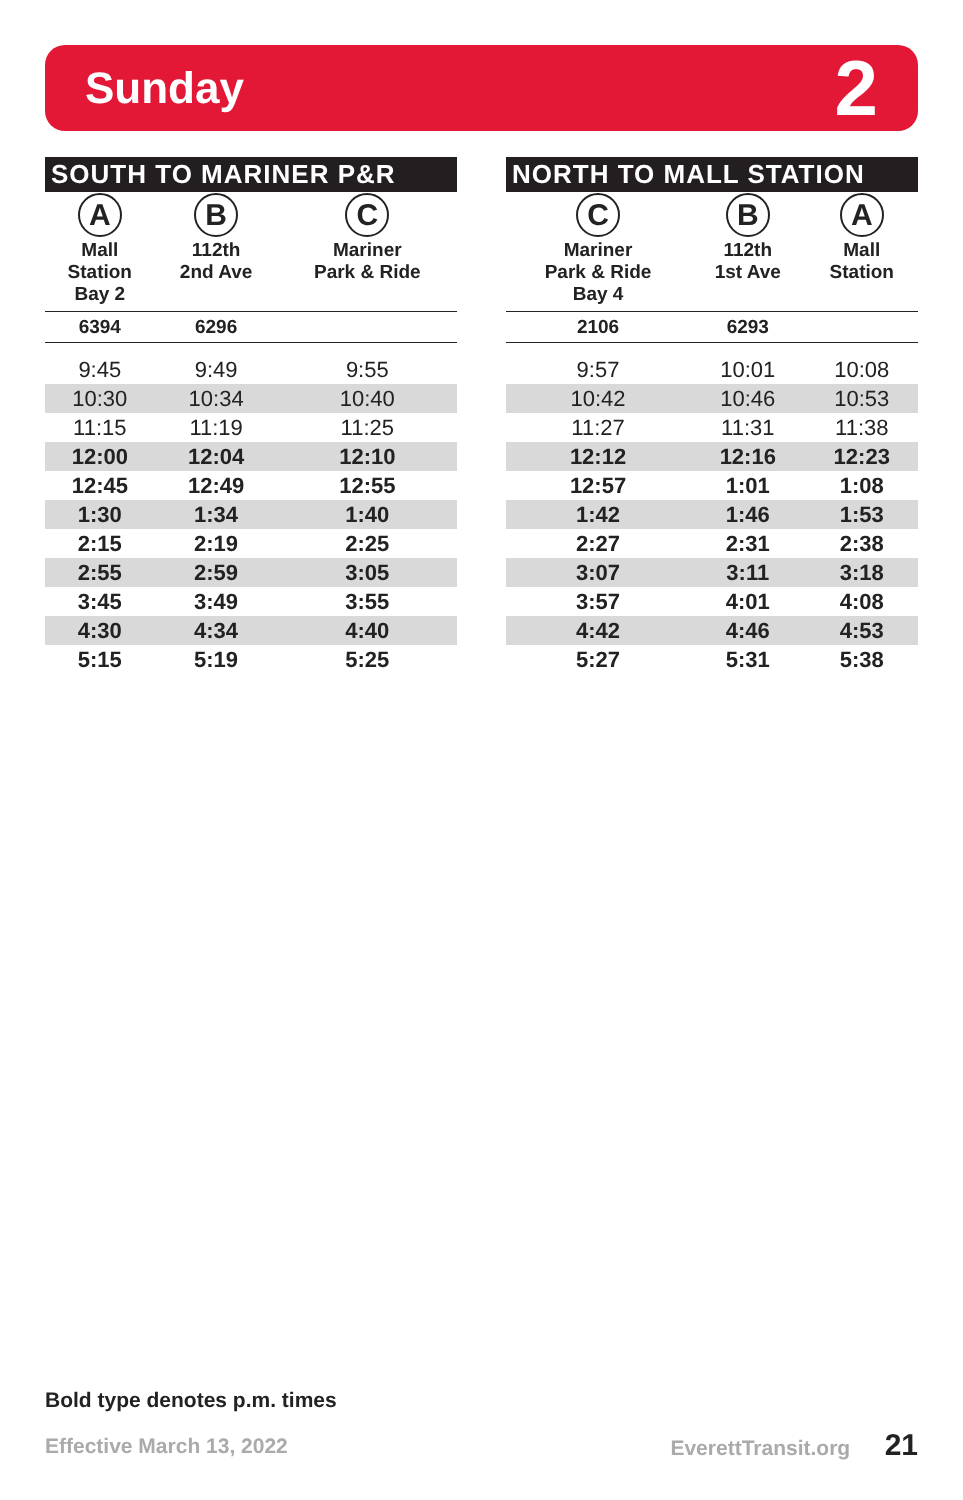Sunday 2
| SOUTH TO MARINER P&R | | |
| --- | --- | --- |
| A | B | C |
| Mall Station Bay 2 | 112th 2nd Ave | Mariner Park & Ride |
| 6394 | 6296 | |
| 9:45 | 9:49 | 9:55 |
| 10:30 | 10:34 | 10:40 |
| 11:15 | 11:19 | 11:25 |
| 12:00 | 12:04 | 12:10 |
| 12:45 | 12:49 | 12:55 |
| 1:30 | 1:34 | 1:40 |
| 2:15 | 2:19 | 2:25 |
| 2:55 | 2:59 | 3:05 |
| 3:45 | 3:49 | 3:55 |
| 4:30 | 4:34 | 4:40 |
| 5:15 | 5:19 | 5:25 |
| NORTH TO MALL STATION | | |
| --- | --- | --- |
| C | B | A |
| Mariner Park & Ride Bay 4 | 112th 1st Ave | Mall Station |
| 2106 | 6293 | |
| 9:57 | 10:01 | 10:08 |
| 10:42 | 10:46 | 10:53 |
| 11:27 | 11:31 | 11:38 |
| 12:12 | 12:16 | 12:23 |
| 12:57 | 1:01 | 1:08 |
| 1:42 | 1:46 | 1:53 |
| 2:27 | 2:31 | 2:38 |
| 3:07 | 3:11 | 3:18 |
| 3:57 | 4:01 | 4:08 |
| 4:42 | 4:46 | 4:53 |
| 5:27 | 5:31 | 5:38 |
Bold type denotes p.m. times
Effective March 13, 2022 EverettTransit.org 21